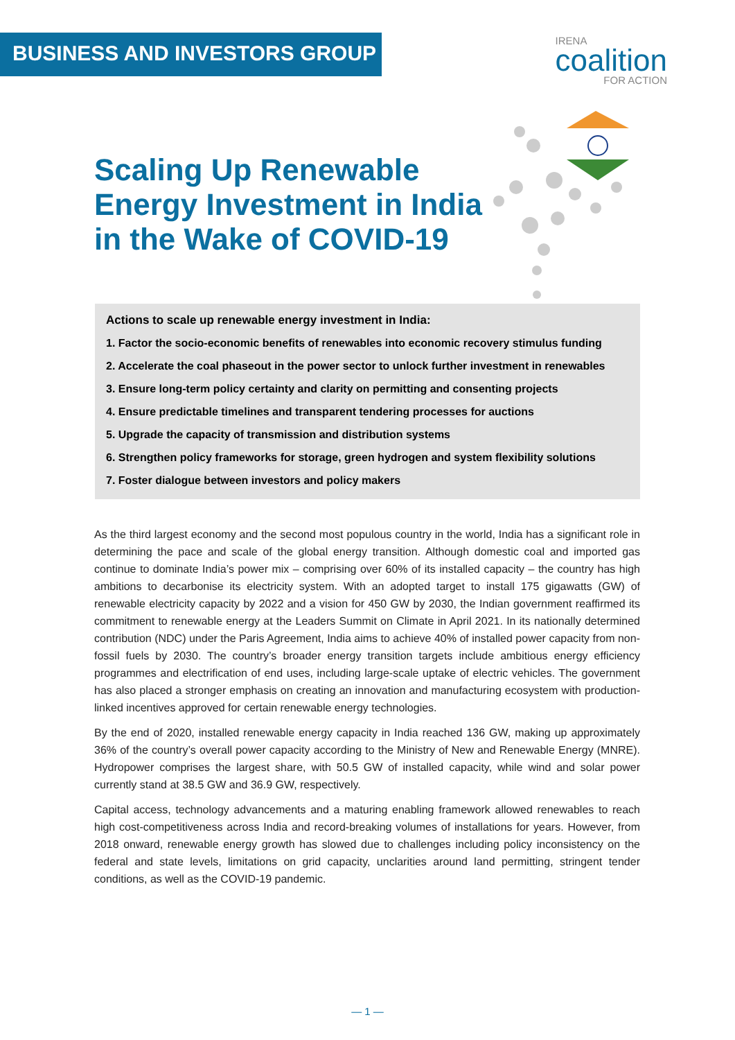BUSINESS AND INVESTORS GROUP
IRENA
coalition
FOR ACTION
Scaling Up Renewable Energy Investment in India in the Wake of COVID-19
Actions to scale up renewable energy investment in India:
1. Factor the socio-economic benefits of renewables into economic recovery stimulus funding
2. Accelerate the coal phaseout in the power sector to unlock further investment in renewables
3. Ensure long-term policy certainty and clarity on permitting and consenting projects
4. Ensure predictable timelines and transparent tendering processes for auctions
5. Upgrade the capacity of transmission and distribution systems
6. Strengthen policy frameworks for storage, green hydrogen and system flexibility solutions
7. Foster dialogue between investors and policy makers
As the third largest economy and the second most populous country in the world, India has a significant role in determining the pace and scale of the global energy transition. Although domestic coal and imported gas continue to dominate India’s power mix – comprising over 60% of its installed capacity – the country has high ambitions to decarbonise its electricity system. With an adopted target to install 175 gigawatts (GW) of renewable electricity capacity by 2022 and a vision for 450 GW by 2030, the Indian government reaffirmed its commitment to renewable energy at the Leaders Summit on Climate in April 2021. In its nationally determined contribution (NDC) under the Paris Agreement, India aims to achieve 40% of installed power capacity from non-fossil fuels by 2030. The country’s broader energy transition targets include ambitious energy efficiency programmes and electrification of end uses, including large-scale uptake of electric vehicles. The government has also placed a stronger emphasis on creating an innovation and manufacturing ecosystem with production-linked incentives approved for certain renewable energy technologies.
By the end of 2020, installed renewable energy capacity in India reached 136 GW, making up approximately 36% of the country’s overall power capacity according to the Ministry of New and Renewable Energy (MNRE). Hydropower comprises the largest share, with 50.5 GW of installed capacity, while wind and solar power currently stand at 38.5 GW and 36.9 GW, respectively.
Capital access, technology advancements and a maturing enabling framework allowed renewables to reach high cost-competitiveness across India and record-breaking volumes of installations for years. However, from 2018 onward, renewable energy growth has slowed due to challenges including policy inconsistency on the federal and state levels, limitations on grid capacity, unclarities around land permitting, stringent tender conditions, as well as the COVID-19 pandemic.
— 1 —